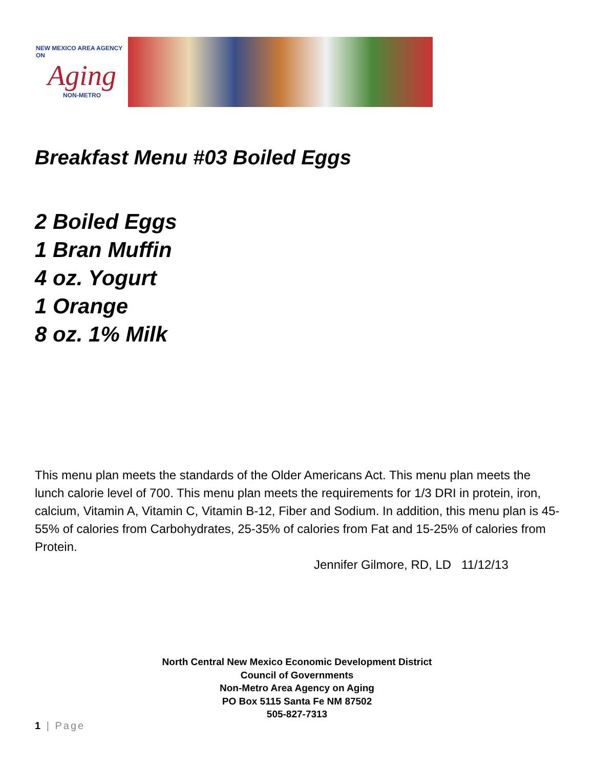NEW MEXICO AREA AGENCY ON
Aging
NON-METRO
Breakfast Menu #03 Boiled Eggs
2 Boiled Eggs
1 Bran Muffin
4 oz. Yogurt
1 Orange
8 oz. 1% Milk
This menu plan meets the standards of the Older Americans Act. This menu plan meets the lunch calorie level of 700. This menu plan meets the requirements for 1/3 DRI in protein, iron, calcium, Vitamin A, Vitamin C, Vitamin B-12, Fiber and Sodium. In addition, this menu plan is 45-55% of calories from Carbohydrates, 25-35% of calories from Fat and 15-25% of calories from Protein.
Jennifer Gilmore, RD, LD 11/12/13
North Central New Mexico Economic Development District
Council of Governments
Non-Metro Area Agency on Aging
PO Box 5115 Santa Fe NM 87502
505-827-7313
1 | Page